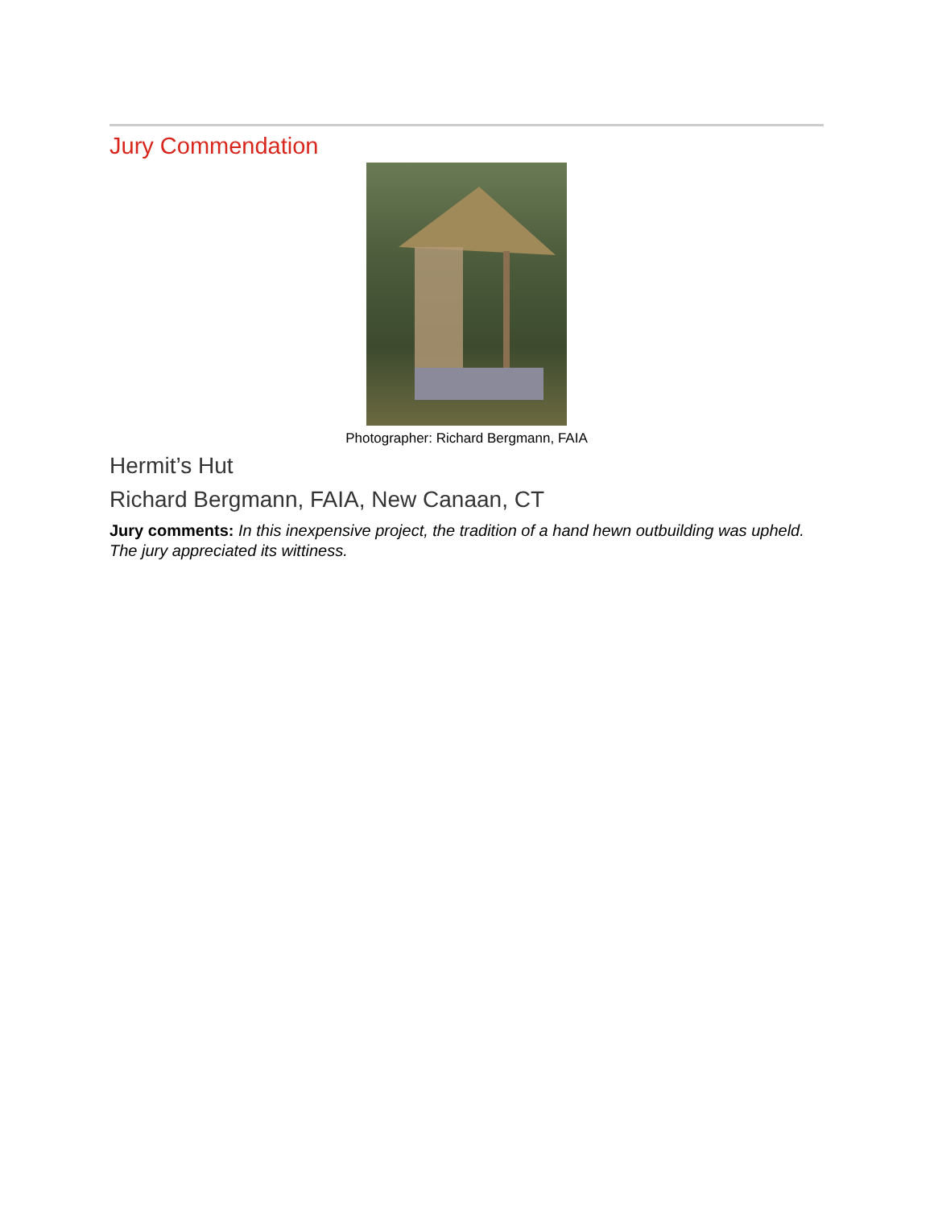Jury Commendation
Photographer: Richard Bergmann, FAIA
Hermit’s Hut
Richard Bergmann, FAIA, New Canaan, CT
Jury comments: In this inexpensive project, the tradition of a hand hewn outbuilding was upheld. The jury appreciated its wittiness.